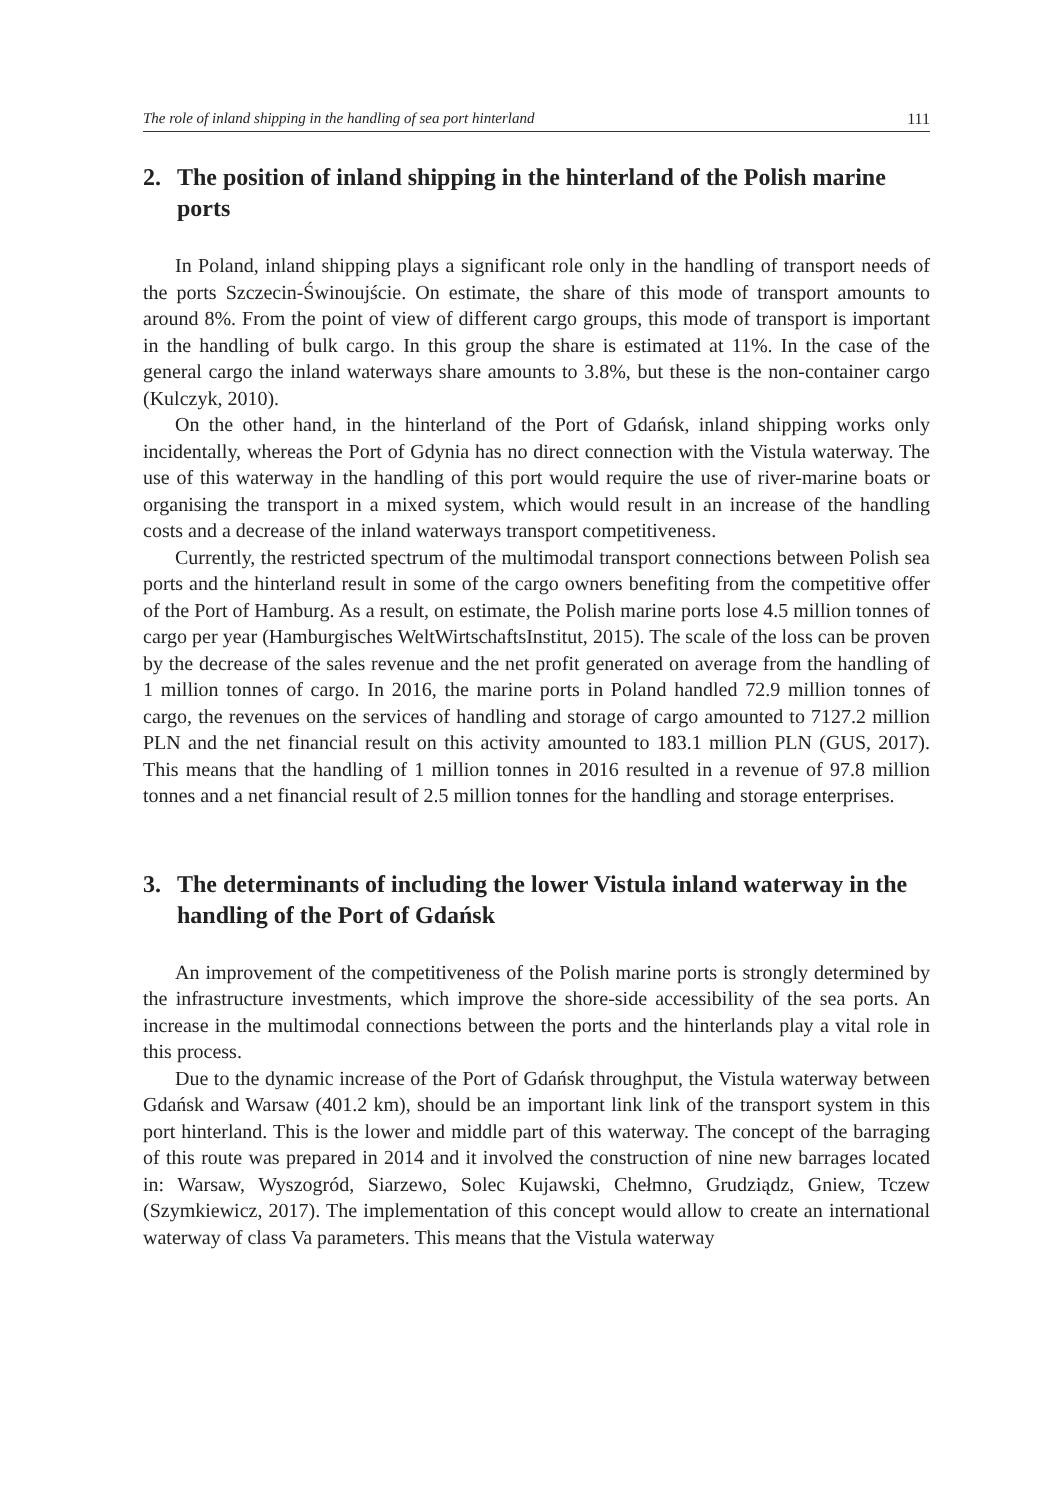The role of inland shipping in the handling of sea port hinterland 111
2. The position of inland shipping in the hinterland of the Polish marine ports
In Poland, inland shipping plays a significant role only in the handling of transport needs of the ports Szczecin-Świnoujście. On estimate, the share of this mode of transport amounts to around 8%. From the point of view of different cargo groups, this mode of transport is important in the handling of bulk cargo. In this group the share is estimated at 11%. In the case of the general cargo the inland waterways share amounts to 3.8%, but these is the non-container cargo (Kulczyk, 2010).
On the other hand, in the hinterland of the Port of Gdańsk, inland shipping works only incidentally, whereas the Port of Gdynia has no direct connection with the Vistula waterway. The use of this waterway in the handling of this port would require the use of river-marine boats or organising the transport in a mixed system, which would result in an increase of the handling costs and a decrease of the inland waterways transport competitiveness.
Currently, the restricted spectrum of the multimodal transport connections between Polish sea ports and the hinterland result in some of the cargo owners benefiting from the competitive offer of the Port of Hamburg. As a result, on estimate, the Polish marine ports lose 4.5 million tonnes of cargo per year (Hamburgisches WeltWirtschaftsInstitut, 2015). The scale of the loss can be proven by the decrease of the sales revenue and the net profit generated on average from the handling of 1 million tonnes of cargo. In 2016, the marine ports in Poland handled 72.9 million tonnes of cargo, the revenues on the services of handling and storage of cargo amounted to 7127.2 million PLN and the net financial result on this activity amounted to 183.1 million PLN (GUS, 2017). This means that the handling of 1 million tonnes in 2016 resulted in a revenue of 97.8 million tonnes and a net financial result of 2.5 million tonnes for the handling and storage enterprises.
3. The determinants of including the lower Vistula inland waterway in the handling of the Port of Gdańsk
An improvement of the competitiveness of the Polish marine ports is strongly determined by the infrastructure investments, which improve the shore-side accessibility of the sea ports. An increase in the multimodal connections between the ports and the hinterlands play a vital role in this process.
Due to the dynamic increase of the Port of Gdańsk throughput, the Vistula waterway between Gdańsk and Warsaw (401.2 km), should be an important link link of the transport system in this port hinterland. This is the lower and middle part of this waterway. The concept of the barraging of this route was prepared in 2014 and it involved the construction of nine new barrages located in: Warsaw, Wyszogród, Siarzewo, Solec Kujawski, Chełmno, Grudziądz, Gniew, Tczew (Szymkiewicz, 2017). The implementation of this concept would allow to create an international waterway of class Va parameters. This means that the Vistula waterway